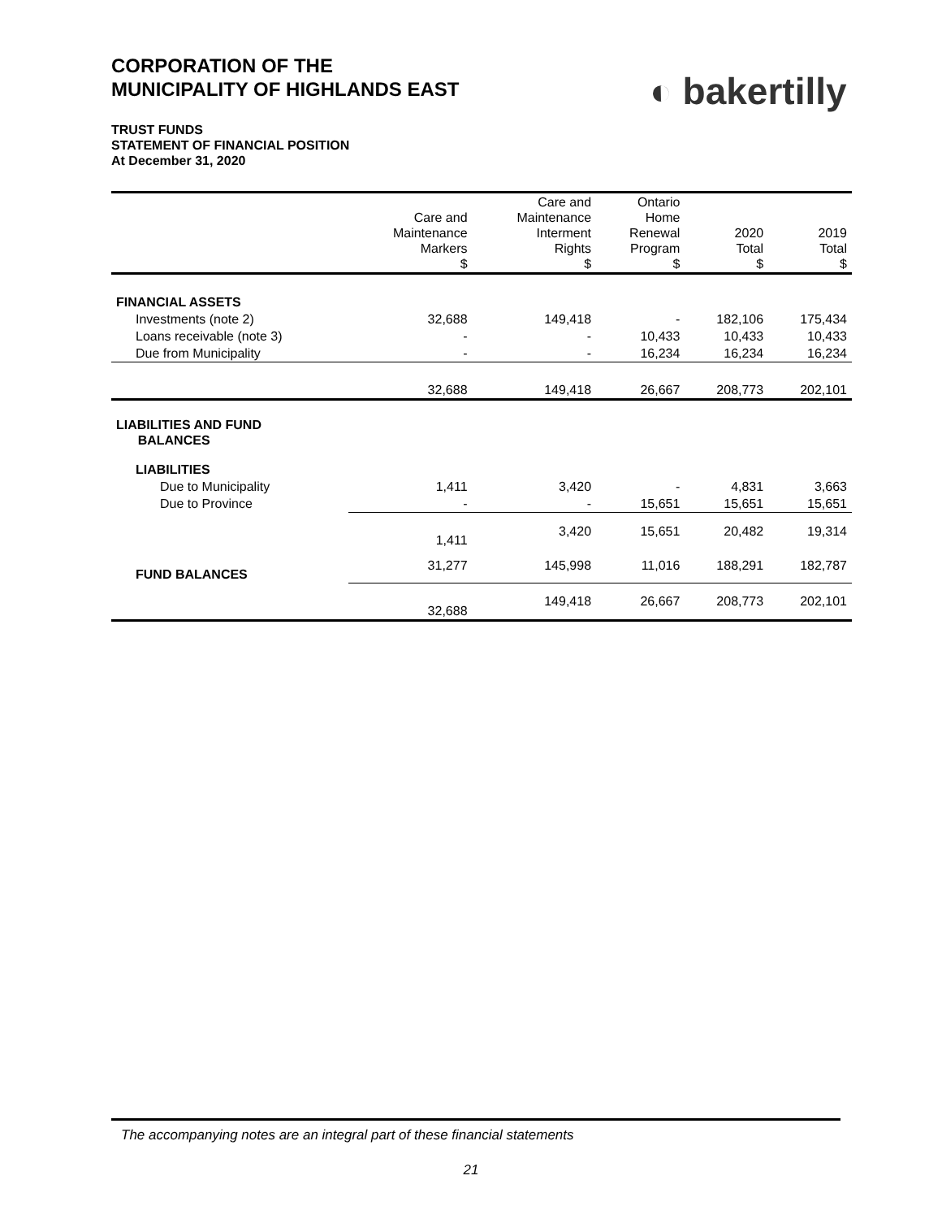CORPORATION OF THE
MUNICIPALITY OF HIGHLANDS EAST
◐ bakertilly
TRUST FUNDS
STATEMENT OF FINANCIAL POSITION
At December 31, 2020
| | Care and Maintenance Markers $ | Care and Maintenance Interment Rights $ | Ontario Home Renewal Program $ | 2020 Total $ | 2019 Total $ |
| --- | --- | --- | --- | --- | --- |
| FINANCIAL ASSETS | | | | | |
| Investments (note 2) | 32,688 | 149,418 | - | 182,106 | 175,434 |
| Loans receivable (note 3) | - | - | 10,433 | 10,433 | 10,433 |
| Due from Municipality | - | - | 16,234 | 16,234 | 16,234 |
| | 32,688 | 149,418 | 26,667 | 208,773 | 202,101 |
| LIABILITIES AND FUND BALANCES | | | | | |
| LIABILITIES | | | | | |
| Due to Municipality | 1,411 | 3,420 | - | 4,831 | 3,663 |
| Due to Province | - | - | 15,651 | 15,651 | 15,651 |
| | 1,411 | 3,420 | 15,651 | 20,482 | 19,314 |
| FUND BALANCES | 31,277 | 145,998 | 11,016 | 188,291 | 182,787 |
| | 32,688 | 149,418 | 26,667 | 208,773 | 202,101 |
The accompanying notes are an integral part of these financial statements
21